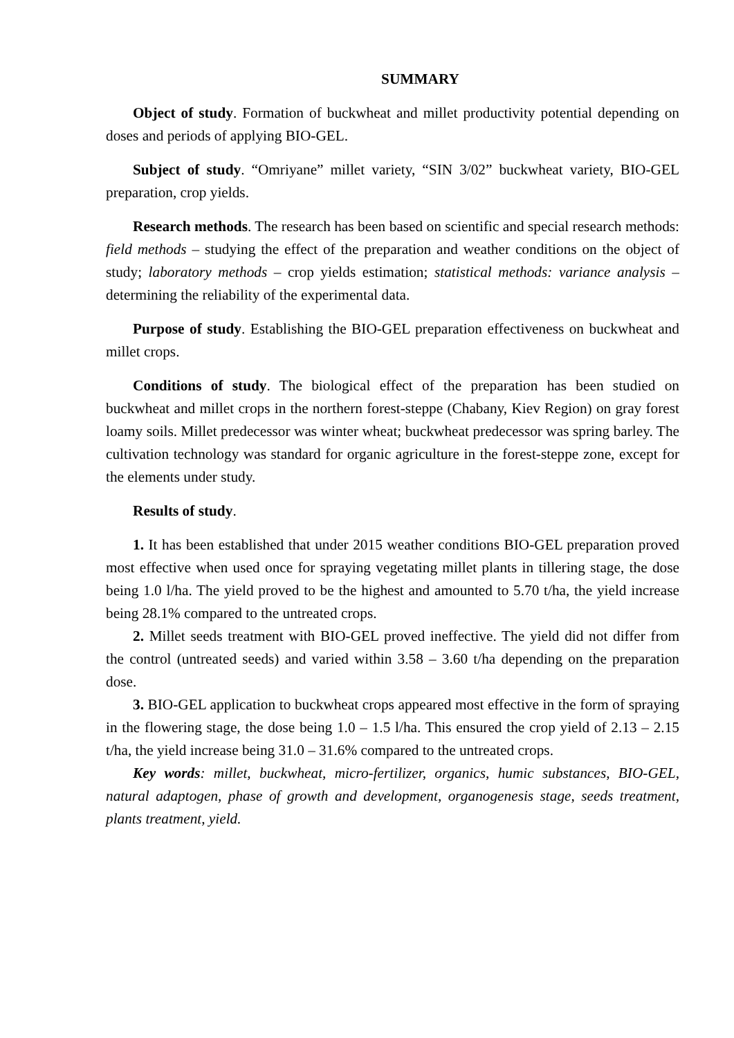SUMMARY
Object of study. Formation of buckwheat and millet productivity potential depending on doses and periods of applying BIO-GEL.
Subject of study. “Omriyane” millet variety, “SIN 3/02” buckwheat variety, BIO-GEL preparation, crop yields.
Research methods. The research has been based on scientific and special research methods: field methods – studying the effect of the preparation and weather conditions on the object of study; laboratory methods – crop yields estimation; statistical methods: variance analysis – determining the reliability of the experimental data.
Purpose of study. Establishing the BIO-GEL preparation effectiveness on buckwheat and millet crops.
Conditions of study. The biological effect of the preparation has been studied on buckwheat and millet crops in the northern forest-steppe (Chabany, Kiev Region) on gray forest loamy soils. Millet predecessor was winter wheat; buckwheat predecessor was spring barley. The cultivation technology was standard for organic agriculture in the forest-steppe zone, except for the elements under study.
Results of study.
1. It has been established that under 2015 weather conditions BIO-GEL preparation proved most effective when used once for spraying vegetating millet plants in tillering stage, the dose being 1.0 l/ha. The yield proved to be the highest and amounted to 5.70 t/ha, the yield increase being 28.1% compared to the untreated crops.
2. Millet seeds treatment with BIO-GEL proved ineffective. The yield did not differ from the control (untreated seeds) and varied within 3.58 – 3.60 t/ha depending on the preparation dose.
3. BIO-GEL application to buckwheat crops appeared most effective in the form of spraying in the flowering stage, the dose being 1.0 – 1.5 l/ha. This ensured the crop yield of 2.13 – 2.15 t/ha, the yield increase being 31.0 – 31.6% compared to the untreated crops.
Key words: millet, buckwheat, micro-fertilizer, organics, humic substances, BIO-GEL, natural adaptogen, phase of growth and development, organogenesis stage, seeds treatment, plants treatment, yield.